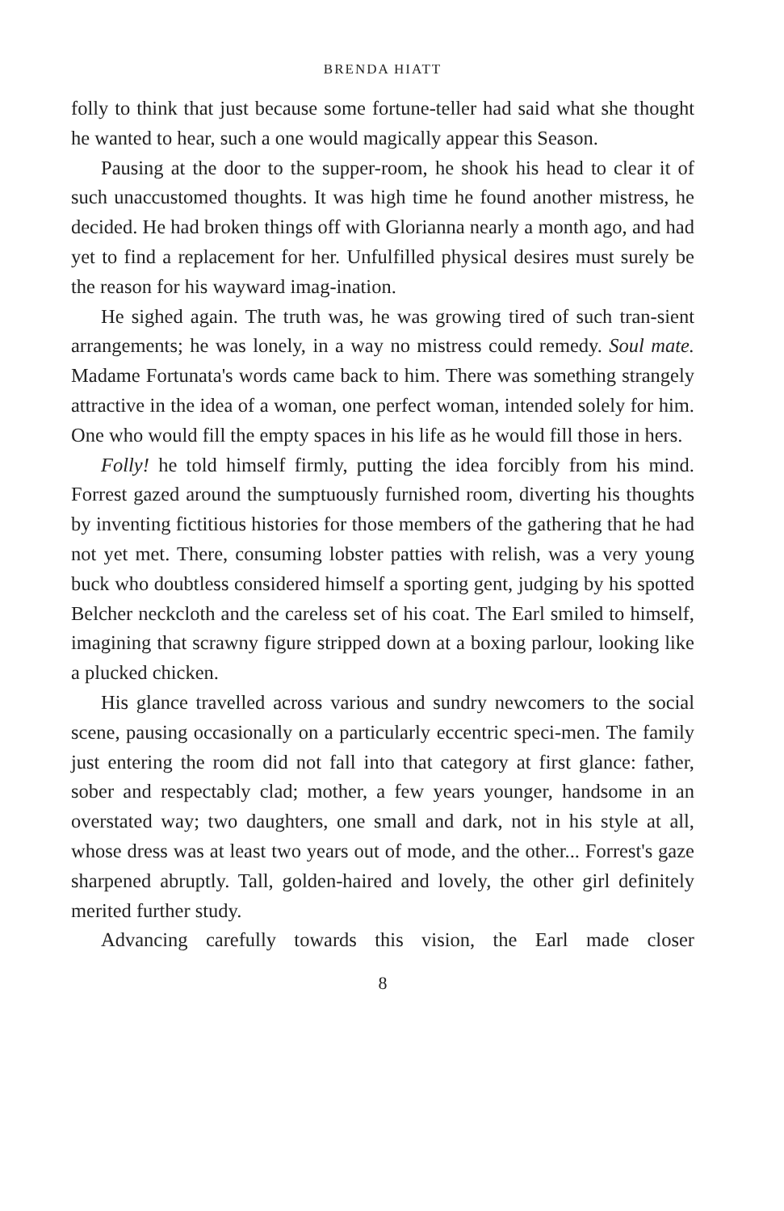BRENDA HIATT
folly to think that just because some fortune-teller had said what she thought he wanted to hear, such a one would magically appear this Season.
Pausing at the door to the supper-room, he shook his head to clear it of such unaccustomed thoughts. It was high time he found another mistress, he decided. He had broken things off with Glorianna nearly a month ago, and had yet to find a replacement for her. Unfulfilled physical desires must surely be the reason for his wayward imag-ination.
He sighed again. The truth was, he was growing tired of such tran-sient arrangements; he was lonely, in a way no mistress could remedy. Soul mate. Madame Fortunata's words came back to him. There was something strangely attractive in the idea of a woman, one perfect woman, intended solely for him. One who would fill the empty spaces in his life as he would fill those in hers.
Folly! he told himself firmly, putting the idea forcibly from his mind. Forrest gazed around the sumptuously furnished room, diverting his thoughts by inventing fictitious histories for those members of the gathering that he had not yet met. There, consuming lobster patties with relish, was a very young buck who doubtless considered himself a sporting gent, judging by his spotted Belcher neckcloth and the careless set of his coat. The Earl smiled to himself, imagining that scrawny figure stripped down at a boxing parlour, looking like a plucked chicken.
His glance travelled across various and sundry newcomers to the social scene, pausing occasionally on a particularly eccentric speci-men. The family just entering the room did not fall into that category at first glance: father, sober and respectably clad; mother, a few years younger, handsome in an overstated way; two daughters, one small and dark, not in his style at all, whose dress was at least two years out of mode, and the other... Forrest's gaze sharpened abruptly. Tall, golden-haired and lovely, the other girl definitely merited further study.
Advancing carefully towards this vision, the Earl made closer
8